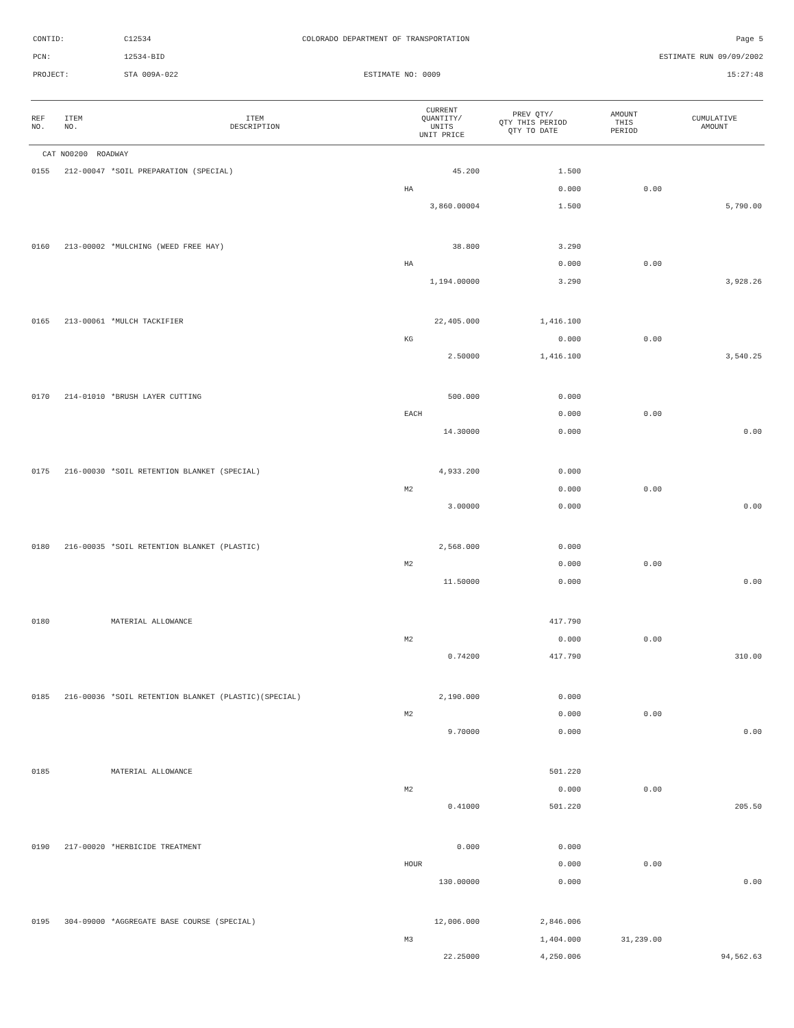CONTID: C12534 COLORADO DEPARTMENT OF TRANSPORTATION Page 5
PCN: 12534-BID ESTIMATE RUN 09/09/2002
PROJECT: STA 009A-022 ESTIMATE NO: 0009 15:27:48
| REF NO. | ITEM NO. | ITEM DESCRIPTION | CURRENT QUANTITY/ UNITS UNIT PRICE | PREV QTY/ QTY THIS PERIOD QTY TO DATE | AMOUNT THIS PERIOD | CUMULATIVE AMOUNT |
| --- | --- | --- | --- | --- | --- | --- |
| CAT NO0200 ROADWAY | | | | | | |
| 0155 | 212-00047 | *SOIL PREPARATION (SPECIAL) | 45.200 | 1.500 | | |
| | | | HA | 0.000 | 0.00 | |
| | | | 3,860.00004 | 1.500 | | 5,790.00 |
| 0160 | 213-00002 | *MULCHING (WEED FREE HAY) | 38.800 | 3.290 | | |
| | | | HA | 0.000 | 0.00 | |
| | | | 1,194.00000 | 3.290 | | 3,928.26 |
| 0165 | 213-00061 | *MULCH TACKIFIER | 22,405.000 | 1,416.100 | | |
| | | | KG | 0.000 | 0.00 | |
| | | | 2.50000 | 1,416.100 | | 3,540.25 |
| 0170 | 214-01010 | *BRUSH LAYER CUTTING | 500.000 | 0.000 | | |
| | | | EACH | 0.000 | 0.00 | |
| | | | 14.30000 | 0.000 | | 0.00 |
| 0175 | 216-00030 | *SOIL RETENTION BLANKET (SPECIAL) | 4,933.200 | 0.000 | | |
| | | | M2 | 0.000 | 0.00 | |
| | | | 3.00000 | 0.000 | | 0.00 |
| 0180 | 216-00035 | *SOIL RETENTION BLANKET (PLASTIC) | 2,568.000 | 0.000 | | |
| | | | M2 | 0.000 | 0.00 | |
| | | | 11.50000 | 0.000 | | 0.00 |
| 0180 | | MATERIAL ALLOWANCE | | 417.790 | | |
| | | | M2 | 0.000 | 0.00 | |
| | | | 0.74200 | 417.790 | | 310.00 |
| 0185 | 216-00036 | *SOIL RETENTION BLANKET (PLASTIC)(SPECIAL) | 2,190.000 | 0.000 | | |
| | | | M2 | 0.000 | 0.00 | |
| | | | 9.70000 | 0.000 | | 0.00 |
| 0185 | | MATERIAL ALLOWANCE | | 501.220 | | |
| | | | M2 | 0.000 | 0.00 | |
| | | | 0.41000 | 501.220 | | 205.50 |
| 0190 | 217-00020 | *HERBICIDE TREATMENT | 0.000 | 0.000 | | |
| | | | HOUR | 0.000 | 0.00 | |
| | | | 130.00000 | 0.000 | | 0.00 |
| 0195 | 304-09000 | *AGGREGATE BASE COURSE (SPECIAL) | 12,006.000 | 2,846.006 | | |
| | | | M3 | 1,404.000 | 31,239.00 | |
| | | | 22.25000 | 4,250.006 | | 94,562.63 |